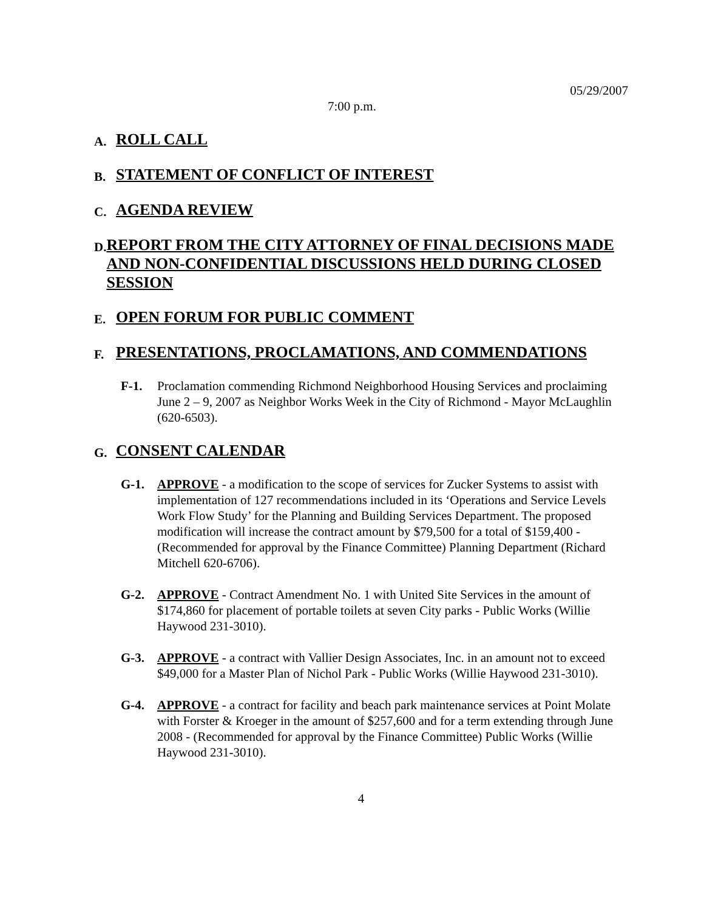05/29/2007
7:00 p.m.
A.
ROLL CALL
B.
STATEMENT OF CONFLICT OF INTEREST
C.
AGENDA REVIEW
D.
REPORT FROM THE CITY ATTORNEY OF FINAL DECISIONS MADE AND NON-CONFIDENTIAL DISCUSSIONS HELD DURING CLOSED SESSION
E.
OPEN FORUM FOR PUBLIC COMMENT
F.
PRESENTATIONS, PROCLAMATIONS, AND COMMENDATIONS
F-1. Proclamation commending Richmond Neighborhood Housing Services and proclaiming June 2 – 9, 2007 as Neighbor Works Week in the City of Richmond - Mayor McLaughlin (620-6503).
G.
CONSENT CALENDAR
G-1. APPROVE - a modification to the scope of services for Zucker Systems to assist with implementation of 127 recommendations included in its ‘Operations and Service Levels Work Flow Study’ for the Planning and Building Services Department. The proposed modification will increase the contract amount by $79,500 for a total of $159,400 - (Recommended for approval by the Finance Committee) Planning Department (Richard Mitchell 620-6706).
G-2. APPROVE - Contract Amendment No. 1 with United Site Services in the amount of $174,860 for placement of portable toilets at seven City parks - Public Works (Willie Haywood 231-3010).
G-3. APPROVE - a contract with Vallier Design Associates, Inc. in an amount not to exceed $49,000 for a Master Plan of Nichol Park - Public Works (Willie Haywood 231-3010).
G-4. APPROVE - a contract for facility and beach park maintenance services at Point Molate with Forster & Kroeger in the amount of $257,600 and for a term extending through June 2008 - (Recommended for approval by the Finance Committee) Public Works (Willie Haywood 231-3010).
4